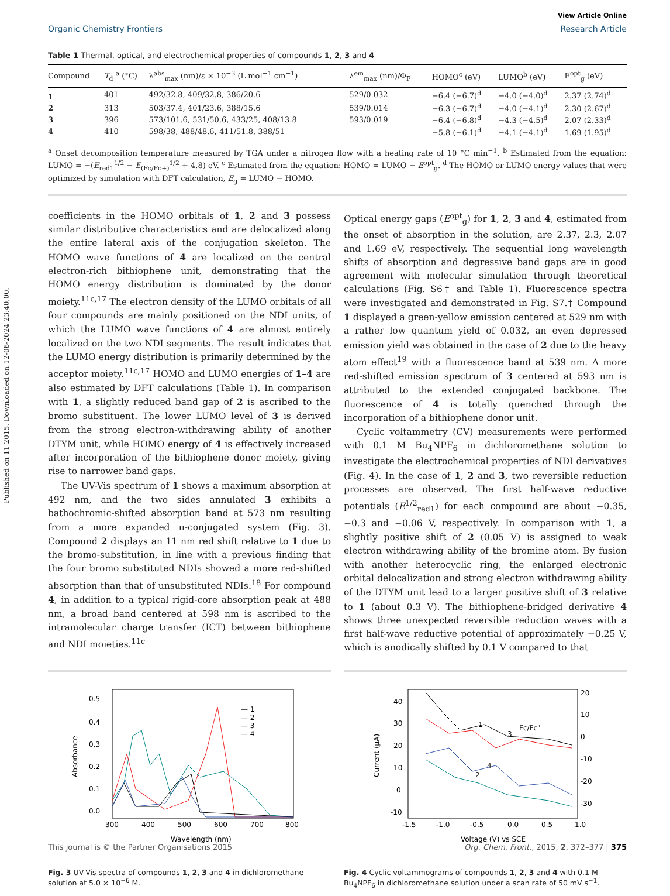Published on 11 2015. Downloaded on 12-08-2024 23:40:00.
View Article Online
Organic Chemistry Frontiers Research Article
Table 1 Thermal, optical, and electrochemical properties of compounds 1, 2, 3 and 4
| Compound | T<sub>d</sub> <sup>a</sup> (°C) | λ<sup>abs</sup><sub>max</sub> (nm)/ε × 10<sup>−3</sup> (L mol<sup>−1</sup> cm<sup>−1</sup>) | λ<sup>em</sup><sub>max</sub> (nm)/Φ<sub>F</sub> | HOMO<sup>c</sup> (eV) | LUMO<sup>b</sup> (eV) | E<sup>opt</sup><sub>g</sub> (eV) |
| --- | --- | --- | --- | --- | --- | --- |
| 1 | 401 | 492/32.8, 409/32.8, 386/20.6 | 529/0.032 | −6.4 (−6.7)<sup>d</sup> | −4.0 (−4.0)<sup>d</sup> | 2.37 (2.74)<sup>d</sup> |
| 2 | 313 | 503/37.4, 401/23.6, 388/15.6 | 539/0.014 | −6.3 (−6.7)<sup>d</sup> | −4.0 (−4.1)<sup>d</sup> | 2.30 (2.67)<sup>d</sup> |
| 3 | 396 | 573/101.6, 531/50.6, 433/25, 408/13.8 | 593/0.019 | −6.4 (−6.8)<sup>d</sup> | −4.3 (−4.5)<sup>d</sup> | 2.07 (2.33)<sup>d</sup> |
| 4 | 410 | 598/38, 488/48.6, 411/51.8, 388/51 | | −5.8 (−6.1)<sup>d</sup> | −4.1 (−4.1)<sup>d</sup> | 1.69 (1.95)<sup>d</sup> |
<sup>a</sup> Onset decomposition temperature measured by TGA under a nitrogen flow with a heating rate of 10 °C min<sup>−1</sup>. <sup>b</sup> Estimated from the equation: LUMO = −(E<sub>red1</sub><sup>1/2</sup> − E<sub>(Fc/Fc+)</sub><sup>1/2</sup> + 4.8) eV. <sup>c</sup> Estimated from the equation: HOMO = LUMO − E<sup>opt</sup><sub>g</sub>. <sup>d</sup> The HOMO or LUMO energy values that were optimized by simulation with DFT calculation, E<sub>g</sub> = LUMO − HOMO.
coefficients in the HOMO orbitals of 1, 2 and 3 possess similar distributive characteristics and are delocalized along the entire lateral axis of the conjugation skeleton. The HOMO wave functions of 4 are localized on the central electron-rich bithiophene unit, demonstrating that the HOMO energy distribution is dominated by the donor moiety.<sup>11c,17</sup> The electron density of the LUMO orbitals of all four compounds are mainly positioned on the NDI units, of which the LUMO wave functions of 4 are almost entirely localized on the two NDI segments. The result indicates that the LUMO energy distribution is primarily determined by the acceptor moiety.<sup>11c,17</sup> HOMO and LUMO energies of 1–4 are also estimated by DFT calculations (Table 1). In comparison with 1, a slightly reduced band gap of 2 is ascribed to the bromo substituent. The lower LUMO level of 3 is derived from the strong electron-withdrawing ability of another DTYM unit, while HOMO energy of 4 is effectively increased after incorporation of the bithiophene donor moiety, giving rise to narrower band gaps.
The UV-Vis spectrum of 1 shows a maximum absorption at 492 nm, and the two sides annulated 3 exhibits a bathochromic-shifted absorption band at 573 nm resulting from a more expanded π-conjugated system (Fig. 3). Compound 2 displays an 11 nm red shift relative to 1 due to the bromo-substitution, in line with a previous finding that the four bromo substituted NDIs showed a more red-shifted absorption than that of unsubstituted NDIs.<sup>18</sup> For compound 4, in addition to a typical rigid-core absorption peak at 488 nm, a broad band centered at 598 nm is ascribed to the intramolecular charge transfer (ICT) between bithiophene and NDI moieties.<sup>11c</sup>
Optical energy gaps (E<sup>opt</sup><sub>g</sub>) for 1, 2, 3 and 4, estimated from the onset of absorption in the solution, are 2.37, 2.3, 2.07 and 1.69 eV, respectively. The sequential long wavelength shifts of absorption and degressive band gaps are in good agreement with molecular simulation through theoretical calculations (Fig. S6† and Table 1). Fluorescence spectra were investigated and demonstrated in Fig. S7.† Compound 1 displayed a green-yellow emission centered at 529 nm with a rather low quantum yield of 0.032, an even depressed emission yield was obtained in the case of 2 due to the heavy atom effect<sup>19</sup> with a fluorescence band at 539 nm. A more red-shifted emission spectrum of 3 centered at 593 nm is attributed to the extended conjugated backbone. The fluorescence of 4 is totally quenched through the incorporation of a bithiophene donor unit.
Cyclic voltammetry (CV) measurements were performed with 0.1 M Bu<sub>4</sub>NPF<sub>6</sub> in dichloromethane solution to investigate the electrochemical properties of NDI derivatives (Fig. 4). In the case of 1, 2 and 3, two reversible reduction processes are observed. The first half-wave reductive potentials (E<sup>1/2</sup><sub>red1</sub>) for each compound are about −0.35, −0.3 and −0.06 V, respectively. In comparison with 1, a slightly positive shift of 2 (0.05 V) is assigned to weak electron withdrawing ability of the bromine atom. By fusion with another heterocyclic ring, the enlarged electronic orbital delocalization and strong electron withdrawing ability of the DTYM unit lead to a larger positive shift of 3 relative to 1 (about 0.3 V). The bithiophene-bridged derivative 4 shows three unexpected reversible reduction waves with a first half-wave reductive potential of approximately −0.25 V, which is anodically shifted by 0.1 V compared to that
0.5
0.4
0.3
0.2
0.1
0.0
300
400
500
600
700
800
Wavelength (nm)
Absorbance
— 1
— 2
— 3
— 4
Fig. 3 UV-Vis spectra of compounds 1, 2, 3 and 4 in dichloromethane solution at 5.0 × 10<sup>−6</sup> M.
40
30
20
10
0
-10
20
10
0
-10
-20
-30
-1.5
-1.0
-0.5
0.0
0.5
1.0
Voltage (V) vs SCE
Current (μA)
1
3
Fc/Fc+
4
2
Fig. 4 Cyclic voltammograms of compounds 1, 2, 3 and 4 with 0.1 M Bu<sub>4</sub>NPF<sub>6</sub> in dichloromethane solution under a scan rate of 50 mV s<sup>−1</sup>.
This journal is © the Partner Organisations 2015 Org. Chem. Front., 2015, 2, 372–377 | 375